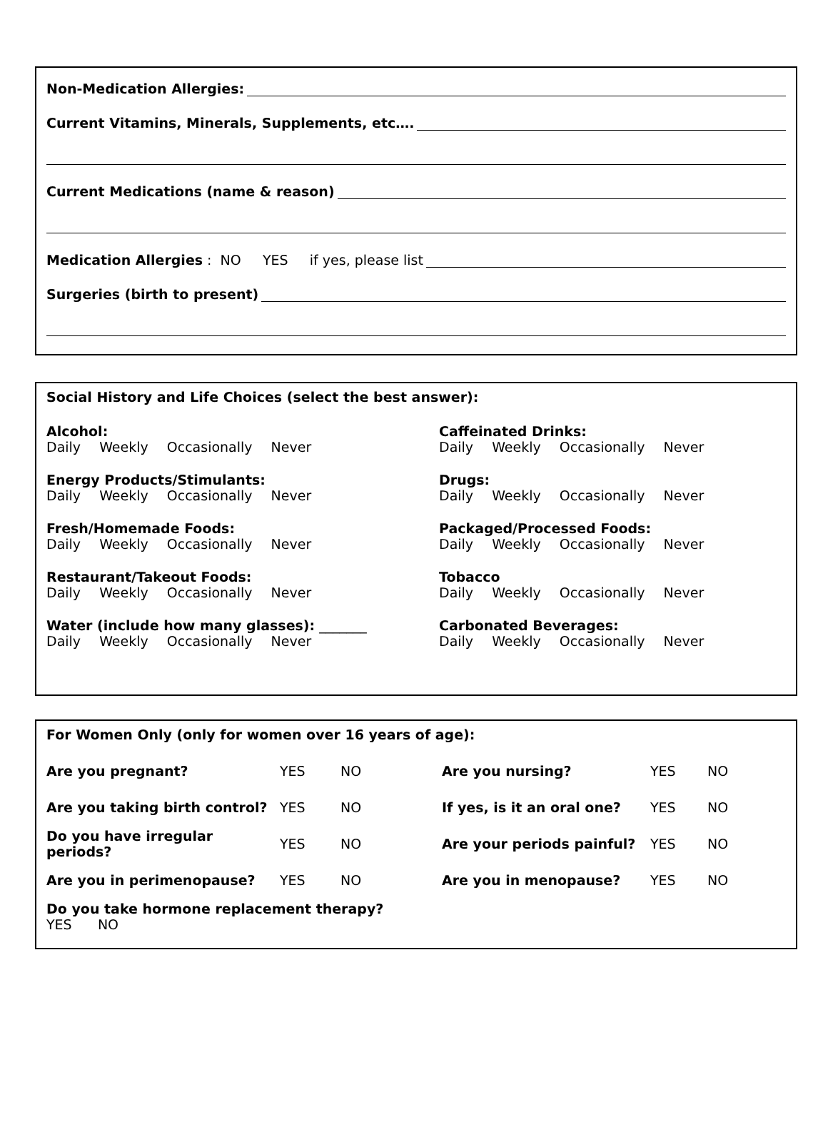Non-Medication Allergies:
Current Vitamins, Minerals, Supplements, etc….
Current Medications (name & reason)
Medication Allergies : NO YES if yes, please list
Surgeries (birth to present)
Social History and Life Choices (select the best answer):
Alcohol:
Daily Weekly Occasionally Never
Caffeinated Drinks:
Daily Weekly Occasionally Never
Energy Products/Stimulants:
Daily Weekly Occasionally Never
Drugs:
Daily Weekly Occasionally Never
Fresh/Homemade Foods:
Daily Weekly Occasionally Never
Packaged/Processed Foods:
Daily Weekly Occasionally Never
Restaurant/Takeout Foods:
Daily Weekly Occasionally Never
Tobacco
Daily Weekly Occasionally Never
Water (include how many glasses): _______
Daily Weekly Occasionally Never
Carbonated Beverages:
Daily Weekly Occasionally Never
For Women Only (only for women over 16 years of age):
| Are you pregnant? | YES | NO | Are you nursing? | YES | NO |
| Are you taking birth control? | YES | NO | If yes, is it an oral one? | YES | NO |
| Do you have irregular periods? | YES | NO | Are your periods painful? | YES | NO |
| Are you in perimenopause? | YES | NO | Are you in menopause? | YES | NO |
| Do you take hormone replacement therapy? YES NO | | | | | |